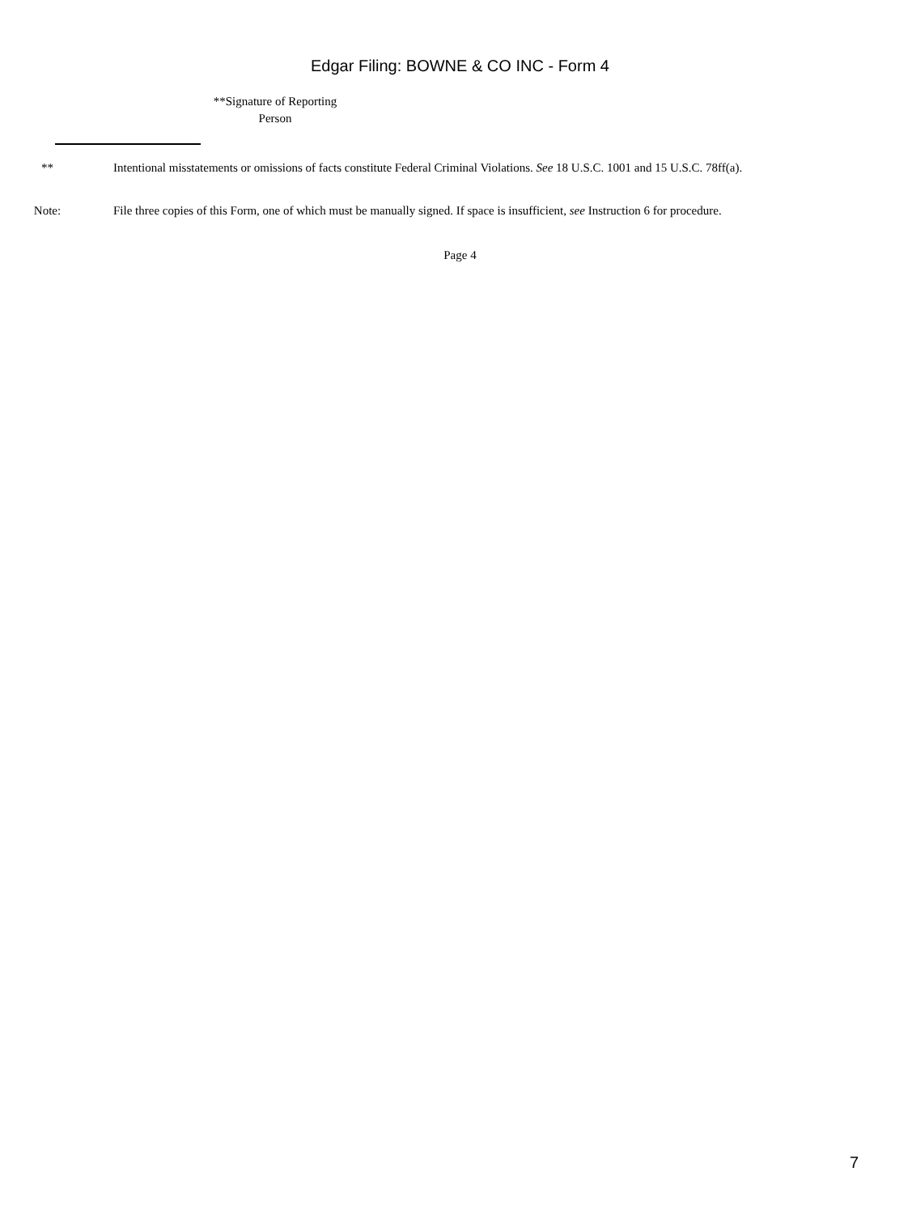Edgar Filing: BOWNE & CO INC - Form 4
**Signature of Reporting
Person
** Intentional misstatements or omissions of facts constitute Federal Criminal Violations. See 18 U.S.C. 1001 and 15 U.S.C. 78ff(a).
Note: File three copies of this Form, one of which must be manually signed. If space is insufficient, see Instruction 6 for procedure.
Page 4
7